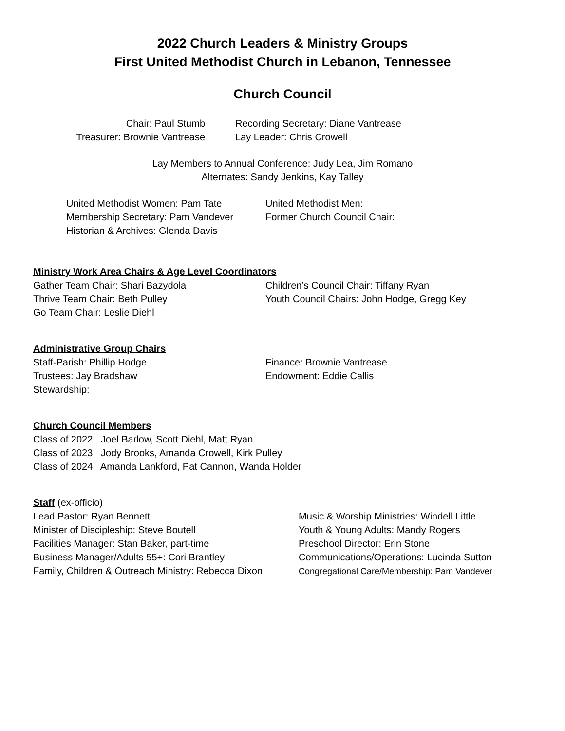2022 Church Leaders & Ministry Groups
First United Methodist Church in Lebanon, Tennessee
Church Council
Chair: Paul Stumb Recording Secretary: Diane Vantrease
Treasurer: Brownie Vantrease Lay Leader: Chris Crowell
Lay Members to Annual Conference: Judy Lea, Jim Romano
Alternates: Sandy Jenkins, Kay Talley
United Methodist Women: Pam Tate
Membership Secretary: Pam Vandever
Historian & Archives: Glenda Davis
United Methodist Men:
Former Church Council Chair:
Ministry Work Area Chairs & Age Level Coordinators
Gather Team Chair: Shari Bazydola
Thrive Team Chair: Beth Pulley
Go Team Chair: Leslie Diehl
Children’s Council Chair: Tiffany Ryan
Youth Council Chairs: John Hodge, Gregg Key
Administrative Group Chairs
Staff-Parish: Phillip Hodge
Trustees: Jay Bradshaw
Stewardship:
Finance: Brownie Vantrease
Endowment: Eddie Callis
Church Council Members
Class of 2022 Joel Barlow, Scott Diehl, Matt Ryan
Class of 2023 Jody Brooks, Amanda Crowell, Kirk Pulley
Class of 2024 Amanda Lankford, Pat Cannon, Wanda Holder
Staff (ex-officio)
Lead Pastor: Ryan Bennett
Minister of Discipleship: Steve Boutell
Facilities Manager: Stan Baker, part-time
Business Manager/Adults 55+: Cori Brantley
Family, Children & Outreach Ministry: Rebecca Dixon
Music & Worship Ministries: Windell Little
Youth & Young Adults: Mandy Rogers
Preschool Director: Erin Stone
Communications/Operations: Lucinda Sutton
Congregational Care/Membership: Pam Vandever